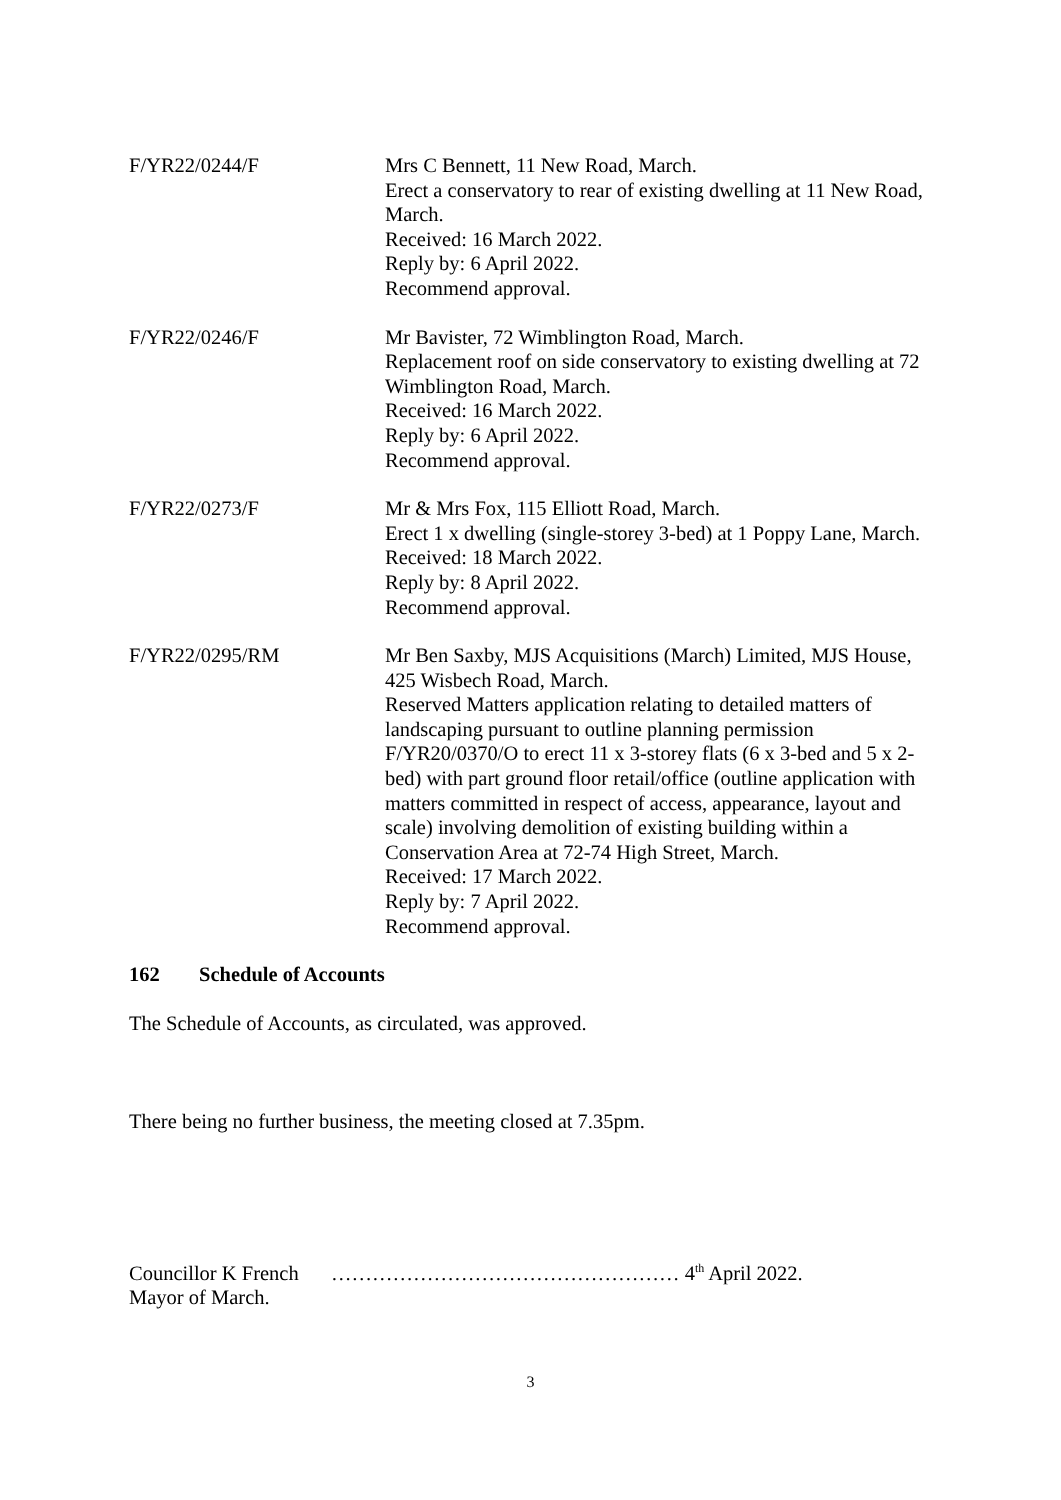F/YR22/0244/F Mrs C Bennett, 11 New Road, March.
Erect a conservatory to rear of existing dwelling at 11 New Road, March.
Received: 16 March 2022.
Reply by: 6 April 2022.
Recommend approval.
F/YR22/0246/F Mr Bavister, 72 Wimblington Road, March.
Replacement roof on side conservatory to existing dwelling at 72 Wimblington Road, March.
Received: 16 March 2022.
Reply by: 6 April 2022.
Recommend approval.
F/YR22/0273/F Mr & Mrs Fox, 115 Elliott Road, March.
Erect 1 x dwelling (single-storey 3-bed) at 1 Poppy Lane, March.
Received: 18 March 2022.
Reply by: 8 April 2022.
Recommend approval.
F/YR22/0295/RM Mr Ben Saxby, MJS Acquisitions (March) Limited, MJS House, 425 Wisbech Road, March.
Reserved Matters application relating to detailed matters of landscaping pursuant to outline planning permission F/YR20/0370/O to erect 11 x 3-storey flats (6 x 3-bed and 5 x 2-bed) with part ground floor retail/office (outline application with matters committed in respect of access, appearance, layout and scale) involving demolition of existing building within a Conservation Area at 72-74 High Street, March.
Received: 17 March 2022.
Reply by: 7 April 2022.
Recommend approval.
162 Schedule of Accounts
The Schedule of Accounts, as circulated, was approved.
There being no further business, the meeting closed at 7.35pm.
Councillor K French …………………………………………… 4<sup>th</sup> April 2022.
Mayor of March.
3